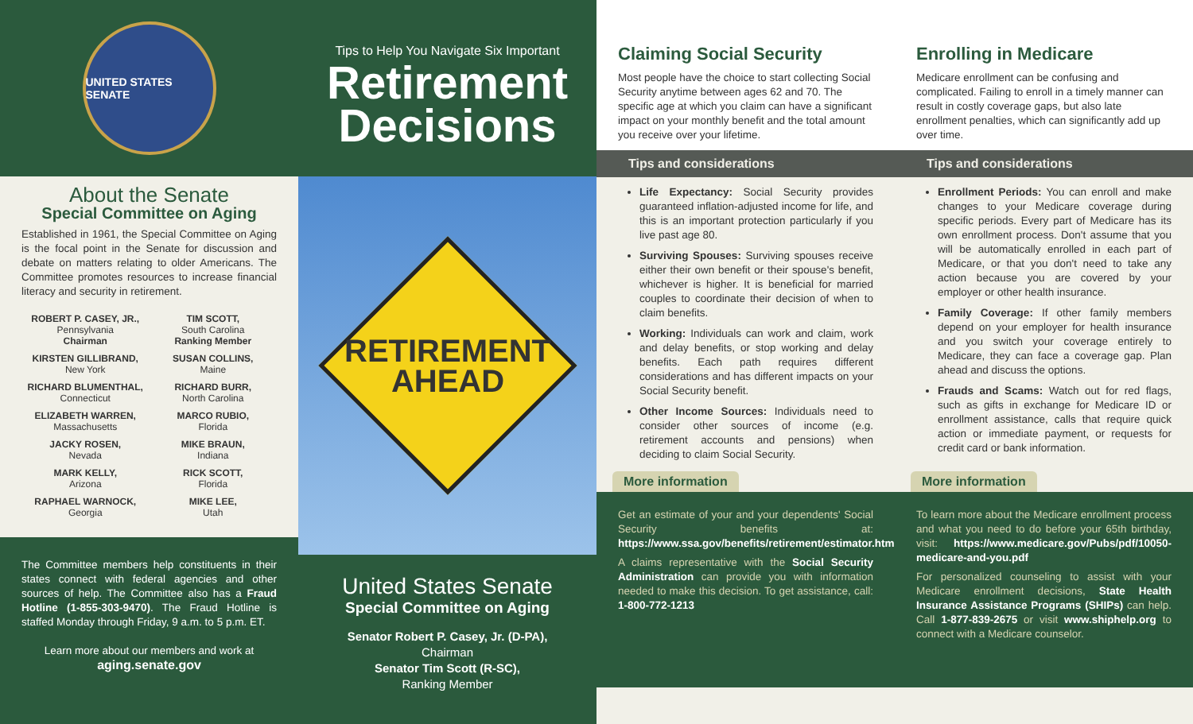UNITED STATES SENATE
About the Senate
Special Committee on Aging
Established in 1961, the Special Committee on Aging is the focal point in the Senate for discussion and debate on matters relating to older Americans. The Committee promotes resources to increase financial literacy and security in retirement.
ROBERT P. CASEY, JR.,
Pennsylvania
Chairman
TIM SCOTT,
South Carolina
Ranking Member
KIRSTEN GILLIBRAND,
New York
SUSAN COLLINS,
Maine
RICHARD BLUMENTHAL,
Connecticut
RICHARD BURR,
North Carolina
ELIZABETH WARREN,
Massachusetts
MARCO RUBIO,
Florida
JACKY ROSEN,
Nevada
MIKE BRAUN,
Indiana
MARK KELLY,
Arizona
RICK SCOTT,
Florida
RAPHAEL WARNOCK,
Georgia
MIKE LEE,
Utah
The Committee members help constituents in their states connect with federal agencies and other sources of help. The Committee also has a Fraud Hotline (1-855-303-9470). The Fraud Hotline is staffed Monday through Friday, 9 a.m. to 5 p.m. ET.
Learn more about our members and work at
aging.senate.gov
Tips to Help You Navigate Six Important
Retirement Decisions
RETIREMENT
AHEAD
United States Senate
Special Committee on Aging
Senator Robert P. Casey, Jr. (D-PA),
Chairman
Senator Tim Scott (R-SC),
Ranking Member
Claiming Social Security
Most people have the choice to start collecting Social Security anytime between ages 62 and 70. The specific age at which you claim can have a significant impact on your monthly benefit and the total amount you receive over your lifetime.
Tips and considerations
Life Expectancy: Social Security provides guaranteed inflation-adjusted income for life, and this is an important protection particularly if you live past age 80.
Surviving Spouses: Surviving spouses receive either their own benefit or their spouse's benefit, whichever is higher. It is beneficial for married couples to coordinate their decision of when to claim benefits.
Working: Individuals can work and claim, work and delay benefits, or stop working and delay benefits. Each path requires different considerations and has different impacts on your Social Security benefit.
Other Income Sources: Individuals need to consider other sources of income (e.g. retirement accounts and pensions) when deciding to claim Social Security.
More information
Get an estimate of your and your dependents' Social Security benefits at: https://www.ssa.gov/benefits/retirement/estimator.html
A claims representative with the Social Security Administration can provide you with information needed to make this decision. To get assistance, call: 1-800-772-1213
Enrolling in Medicare
Medicare enrollment can be confusing and complicated. Failing to enroll in a timely manner can result in costly coverage gaps, but also late enrollment penalties, which can significantly add up over time.
Tips and considerations
Enrollment Periods: You can enroll and make changes to your Medicare coverage during specific periods. Every part of Medicare has its own enrollment process. Don't assume that you will be automatically enrolled in each part of Medicare, or that you don't need to take any action because you are covered by your employer or other health insurance.
Family Coverage: If other family members depend on your employer for health insurance and you switch your coverage entirely to Medicare, they can face a coverage gap. Plan ahead and discuss the options.
Frauds and Scams: Watch out for red flags, such as gifts in exchange for Medicare ID or enrollment assistance, calls that require quick action or immediate payment, or requests for credit card or bank information.
More information
To learn more about the Medicare enrollment process and what you need to do before your 65th birthday, visit: https://www.medicare.gov/Pubs/pdf/10050-medicare-and-you.pdf
For personalized counseling to assist with your Medicare enrollment decisions, State Health Insurance Assistance Programs (SHIPs) can help. Call 1-877-839-2675 or visit www.shiphelp.org to connect with a Medicare counselor.